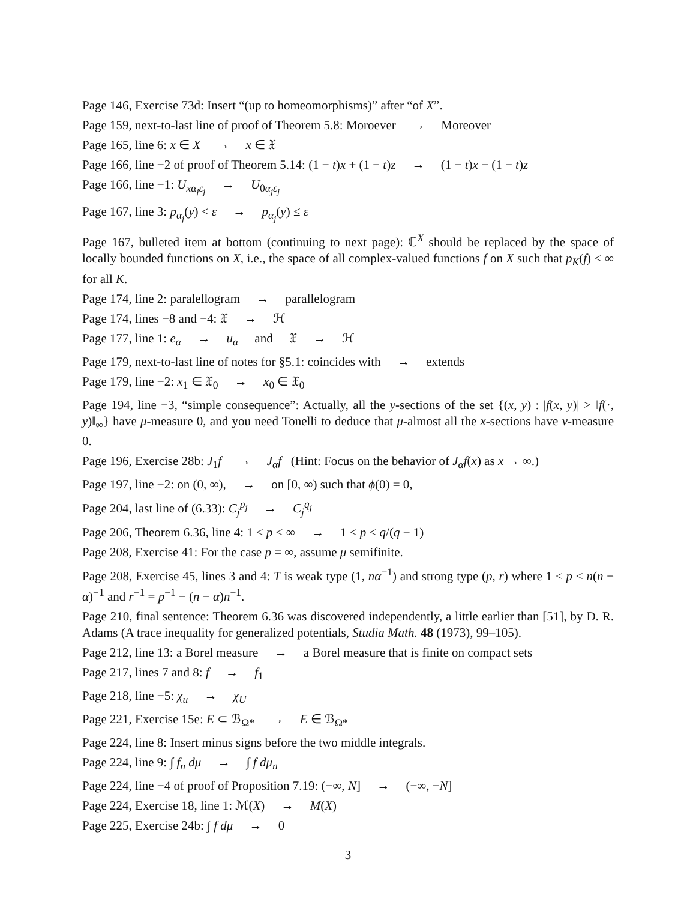Page 146, Exercise 73d: Insert “(up to homeomorphisms)” after “of X”.
Page 159, next-to-last line of proof of Theorem 5.8: Moroever → Moreover
Page 165, line 6: x ∈ X → x ∈ 𝔛
Page 166, line −2 of proof of Theorem 5.14: (1 − t)x + (1 − t)z → (1 − t)x − (1 − t)z
Page 166, line −1: U<sub>xα<sub>j</sub>ε<sub>j</sub></sub> → U<sub>0α<sub>j</sub>ε<sub>j</sub></sub>
Page 167, line 3: p<sub>α<sub>j</sub></sub>(y) < ε → p<sub>α<sub>j</sub></sub>(y) ≤ ε
Page 167, bulleted item at bottom (continuing to next page): ℂ<sup>X</sup> should be replaced by the space of locally bounded functions on X, i.e., the space of all complex-valued functions f on X such that p<sub>K</sub>(f) < ∞ for all K.
Page 174, line 2: paralellogram → parallelogram
Page 174, lines −8 and −4: 𝔛 → ℋ
Page 177, line 1: e<sub>α</sub> → u<sub>α</sub> and 𝔛 → ℋ
Page 179, next-to-last line of notes for §5.1: coincides with → extends
Page 179, line −2: x<sub>1</sub> ∈ 𝔛<sub>0</sub> → x<sub>0</sub> ∈ 𝔛<sub>0</sub>
Page 194, line −3, “simple consequence”: Actually, all the y-sections of the set {(x, y) : |f(x, y)| > ‖f(·, y)‖<sub>∞</sub>} have μ-measure 0, and you need Tonelli to deduce that μ-almost all the x-sections have ν-measure 0.
Page 196, Exercise 28b: J<sub>1</sub>f → J<sub>α</sub>f (Hint: Focus on the behavior of J<sub>α</sub>f(x) as x → ∞.)
Page 197, line −2: on (0, ∞), → on [0, ∞) such that ϕ(0) = 0,
Page 204, last line of (6.33): C<sub>j</sub><sup>p<sub>j</sub></sup> → C<sub>j</sub><sup>q<sub>j</sub></sup>
Page 206, Theorem 6.36, line 4: 1 ≤ p < ∞ → 1 ≤ p < q/(q − 1)
Page 208, Exercise 41: For the case p = ∞, assume μ semifinite.
Page 208, Exercise 45, lines 3 and 4: T is weak type (1, nα<sup>−1</sup>) and strong type (p, r) where 1 < p < n(n − α)<sup>−1</sup> and r<sup>−1</sup> = p<sup>−1</sup> − (n − α)n<sup>−1</sup>.
Page 210, final sentence: Theorem 6.36 was discovered independently, a little earlier than [51], by D. R. Adams (A trace inequality for generalized potentials, Studia Math. 48 (1973), 99–105).
Page 212, line 13: a Borel measure → a Borel measure that is finite on compact sets
Page 217, lines 7 and 8: f → f<sub>1</sub>
Page 218, line −5: χ<sub>u</sub> → χ<sub>U</sub>
Page 221, Exercise 15e: E ⊂ ℬ<sub>Ω*</sub> → E ∈ ℬ<sub>Ω*</sub>
Page 224, line 8: Insert minus signs before the two middle integrals.
Page 224, line 9: ∫ f<sub>n</sub> dμ → ∫ f dμ<sub>n</sub>
Page 224, line −4 of proof of Proposition 7.19: (−∞, N] → (−∞, −N]
Page 224, Exercise 18, line 1: ℳ(X) → M(X)
Page 225, Exercise 24b: ∫ f dμ → 0
3